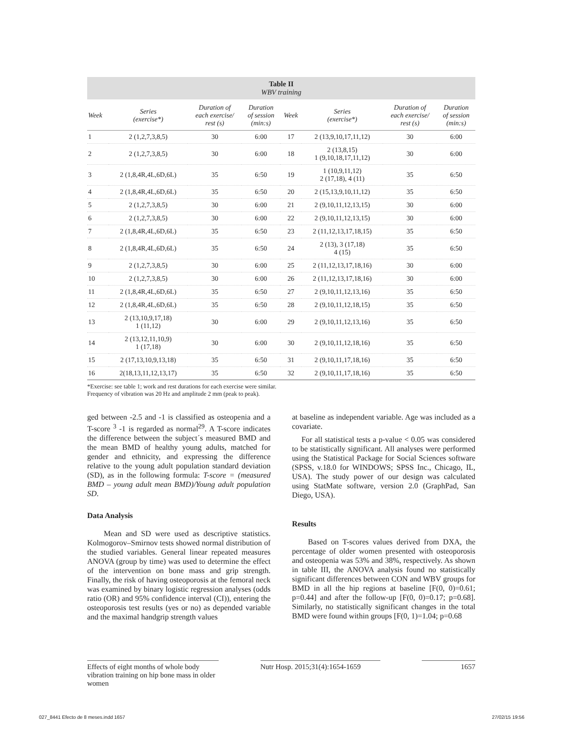Table II WBV training
| Week | Series (exercise*) | Duration of each exercise/ rest (s) | Duration of session (min:s) | Week | Series (exercise*) | Duration of each exercise/ rest (s) | Duration of session (min:s) |
| --- | --- | --- | --- | --- | --- | --- | --- |
| 1 | 2 (1,2,7,3,8,5) | 30 | 6:00 | 17 | 2 (13,9,10,17,11,12) | 30 | 6:00 |
| 2 | 2 (1,2,7,3,8,5) | 30 | 6:00 | 18 | 2 (13,8,15) 1 (9,10,18,17,11,12) | 30 | 6:00 |
| 3 | 2 (1,8,4R,4L,6D,6L) | 35 | 6:50 | 19 | 1 (10,9,11,12) 2 (17,18), 4 (11) | 35 | 6:50 |
| 4 | 2 (1,8,4R,4L,6D,6L) | 35 | 6:50 | 20 | 2 (15,13,9,10,11,12) | 35 | 6:50 |
| 5 | 2 (1,2,7,3,8,5) | 30 | 6:00 | 21 | 2 (9,10,11,12,13,15) | 30 | 6:00 |
| 6 | 2 (1,2,7,3,8,5) | 30 | 6:00 | 22 | 2 (9,10,11,12,13,15) | 30 | 6:00 |
| 7 | 2 (1,8,4R,4L,6D,6L) | 35 | 6:50 | 23 | 2 (11,12,13,17,18,15) | 35 | 6:50 |
| 8 | 2 (1,8,4R,4L,6D,6L) | 35 | 6:50 | 24 | 2 (13), 3 (17,18) 4 (15) | 35 | 6:50 |
| 9 | 2 (1,2,7,3,8,5) | 30 | 6:00 | 25 | 2 (11,12,13,17,18,16) | 30 | 6:00 |
| 10 | 2 (1,2,7,3,8,5) | 30 | 6:00 | 26 | 2 (11,12,13,17,18,16) | 30 | 6:00 |
| 11 | 2 (1,8,4R,4L,6D,6L) | 35 | 6:50 | 27 | 2 (9,10,11,12,13,16) | 35 | 6:50 |
| 12 | 2 (1,8,4R,4L,6D,6L) | 35 | 6:50 | 28 | 2 (9,10,11,12,18,15) | 35 | 6:50 |
| 13 | 2 (13,10,9,17,18) 1 (11,12) | 30 | 6:00 | 29 | 2 (9,10,11,12,13,16) | 35 | 6:50 |
| 14 | 2 (13,12,11,10,9) 1 (17,18) | 30 | 6:00 | 30 | 2 (9,10,11,12,18,16) | 35 | 6:50 |
| 15 | 2 (17,13,10,9,13,18) | 35 | 6:50 | 31 | 2 (9,10,11,17,18,16) | 35 | 6:50 |
| 16 | 2(18,13,11,12,13,17) | 35 | 6:50 | 32 | 2 (9,10,11,17,18,16) | 35 | 6:50 |
*Exercise: see table 1; work and rest durations for each exercise were similar.
Frequency of vibration was 20 Hz and amplitude 2 mm (peak to peak).
ged between -2.5 and -1 is classified as osteopenia and a T-score <sup>3</sup> -1 is regarded as normal<sup>29</sup>. A T-score indicates the difference between the subject´s measured BMD and the mean BMD of healthy young adults, matched for gender and ethnicity, and expressing the difference relative to the young adult population standard deviation (SD), as in the following formula: T-score = (measured BMD – young adult mean BMD)/Young adult population SD.
Data Analysis
Mean and SD were used as descriptive statistics. Kolmogorov–Smirnov tests showed normal distribution of the studied variables. General linear repeated measures ANOVA (group by time) was used to determine the effect of the intervention on bone mass and grip strength. Finally, the risk of having osteoporosis at the femoral neck was examined by binary logistic regression analyses (odds ratio (OR) and 95% confidence interval (CI)), entering the osteoporosis test results (yes or no) as depended variable and the maximal handgrip strength values
at baseline as independent variable. Age was included as a covariate.
For all statistical tests a p-value < 0.05 was considered to be statistically significant. All analyses were performed using the Statistical Package for Social Sciences software (SPSS, v.18.0 for WINDOWS; SPSS Inc., Chicago, IL, USA). The study power of our design was calculated using StatMate software, version 2.0 (GraphPad, San Diego, USA).
Results
Based on T-scores values derived from DXA, the percentage of older women presented with osteoporosis and osteopenia was 53% and 38%, respectively. As shown in table III, the ANOVA analysis found no statistically significant differences between CON and WBV groups for BMD in all the hip regions at baseline [F(0, 0)=0.61; p=0.44] and after the follow-up [F(0, 0)=0.17; p=0.68]. Similarly, no statistically significant changes in the total BMD were found within groups [F(0, 1)=1.04; p=0.68
Effects of eight months of whole body vibration training on hip bone mass in older women
Nutr Hosp. 2015;31(4):1654-1659
1657
027_8441 Efecto de 8 meses.indd 1657
27/02/15 19:56